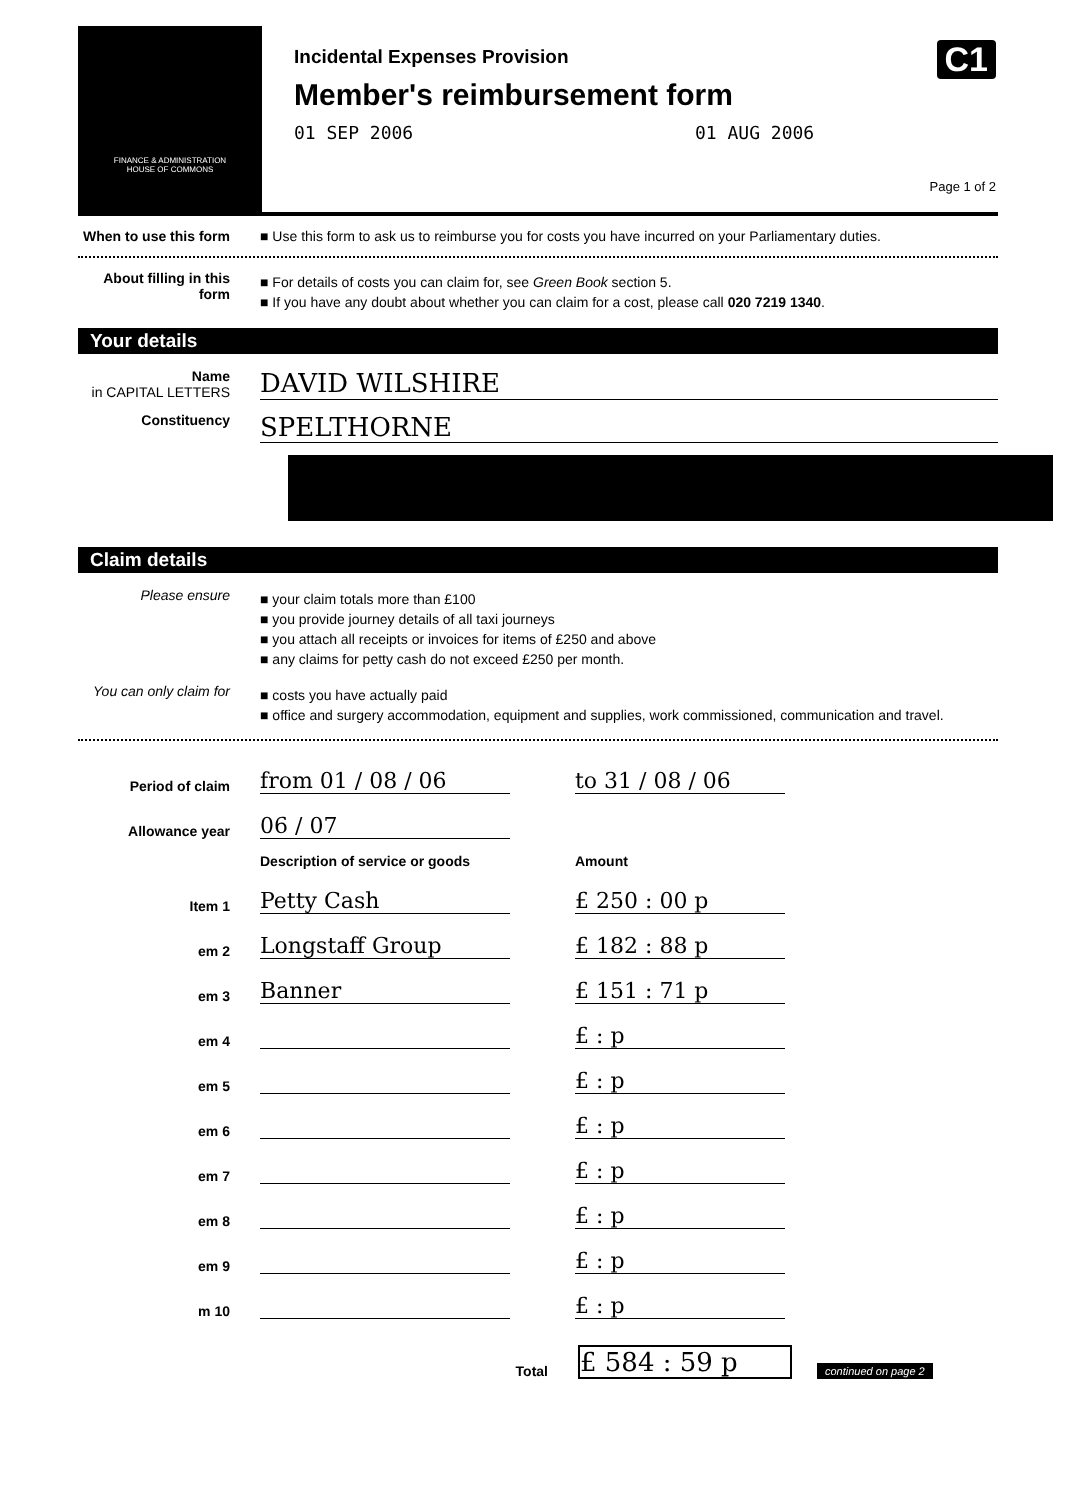FINANCE & ADMINISTRATION
HOUSE OF COMMONS
Incidental Expenses Provision
Member's reimbursement form
01 SEP 2006 01 AUG 2006
C1
Page 1 of 2
When to use this form ■ Use this form to ask us to reimburse you for costs you have incurred on your Parliamentary duties.
About filling in this form
■ For details of costs you can claim for, see Green Book section 5.
■ If you have any doubt about whether you can claim for a cost, please call 020 7219 1340.
Your details
Name
in CAPITAL LETTERS
DAVID WILSHIRE
Constituency
SPELTHORNE
Claim details
Please ensure
■ your claim totals more than £100
■ you provide journey details of all taxi journeys
■ you attach all receipts or invoices for items of £250 and above
■ any claims for petty cash do not exceed £250 per month.
You can only claim for
■ costs you have actually paid
■ office and surgery accommodation, equipment and supplies, work commissioned, communication and travel.
Period of claim
from 01 / 08 / 06
to 31 / 08 / 06
Allowance year
06 / 07
Description of service or goods
Amount
Item 1
Petty Cash
£ 250 : 00 p
em 2
Longstaff Group
£ 182 : 88 p
em 3
Banner
£ 151 : 71 p
em 4
£ : p
em 5
£ : p
em 6
£ : p
em 7
£ : p
em 8
£ : p
em 9
£ : p
m 10
£ : p
Total
£ 584 : 59 p
continued on page 2